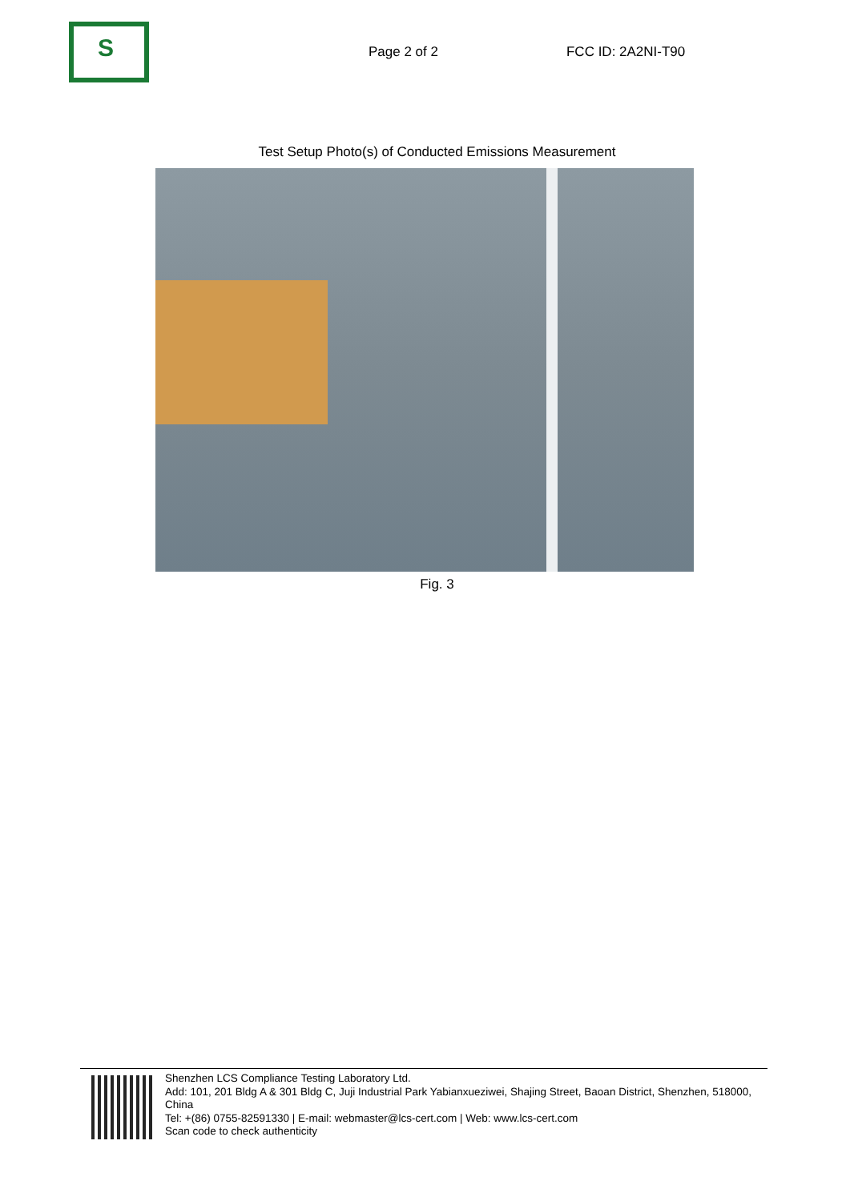S
Page 2 of 2 FCC ID: 2A2NI-T90
Test Setup Photo(s) of Conducted Emissions Measurement
Fig. 3
Shenzhen LCS Compliance Testing Laboratory Ltd.
Add: 101, 201 Bldg A & 301 Bldg C, Juji Industrial Park Yabianxueziwei, Shajing Street, Baoan District, Shenzhen, 518000, China
Tel: +(86) 0755-82591330 | E-mail: webmaster@lcs-cert.com | Web: www.lcs-cert.com
Scan code to check authenticity